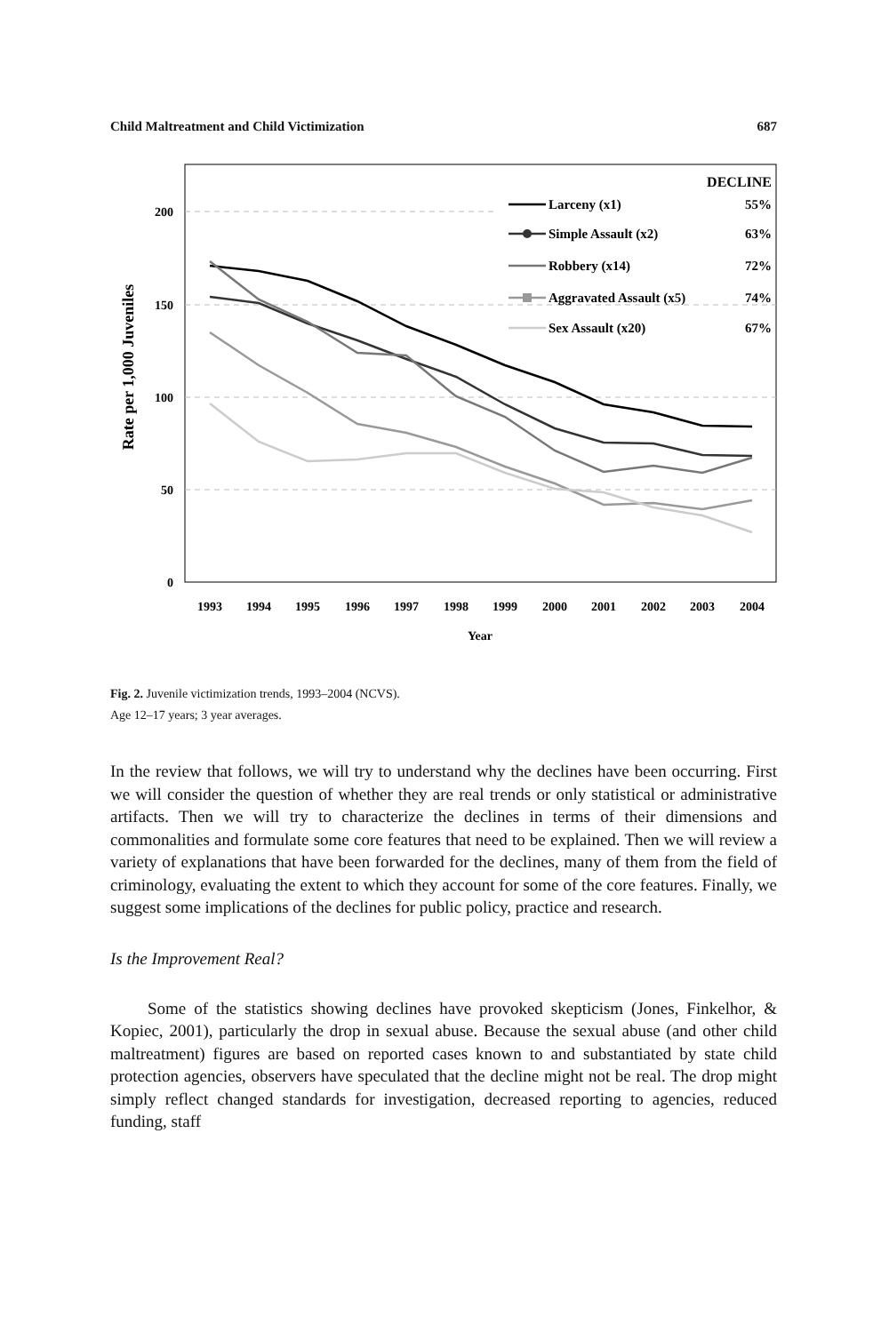Child Maltreatment and Child Victimization 687
Rate per 1,000 Juveniles
200
150
100
50
0
1993
1994
1995
1996
1997
1998
1999
2000
2001
2002
2003
2004
Year
DECLINE
Larceny (x1)
55%
Simple Assault (x2)
63%
Robbery (x14)
72%
Aggravated Assault (x5)
74%
Sex Assault (x20)
67%
Fig. 2. Juvenile victimization trends, 1993–2004 (NCVS).
Age 12–17 years; 3 year averages.
In the review that follows, we will try to understand why the declines have been occurring. First we will consider the question of whether they are real trends or only statistical or administrative artifacts. Then we will try to characterize the declines in terms of their dimensions and commonalities and formulate some core features that need to be explained. Then we will review a variety of explanations that have been forwarded for the declines, many of them from the field of criminology, evaluating the extent to which they account for some of the core features. Finally, we suggest some implications of the declines for public policy, practice and research.
Is the Improvement Real?
Some of the statistics showing declines have provoked skepticism (Jones, Finkelhor, & Kopiec, 2001), particularly the drop in sexual abuse. Because the sexual abuse (and other child maltreatment) figures are based on reported cases known to and substantiated by state child protection agencies, observers have speculated that the decline might not be real. The drop might simply reflect changed standards for investigation, decreased reporting to agencies, reduced funding, staff